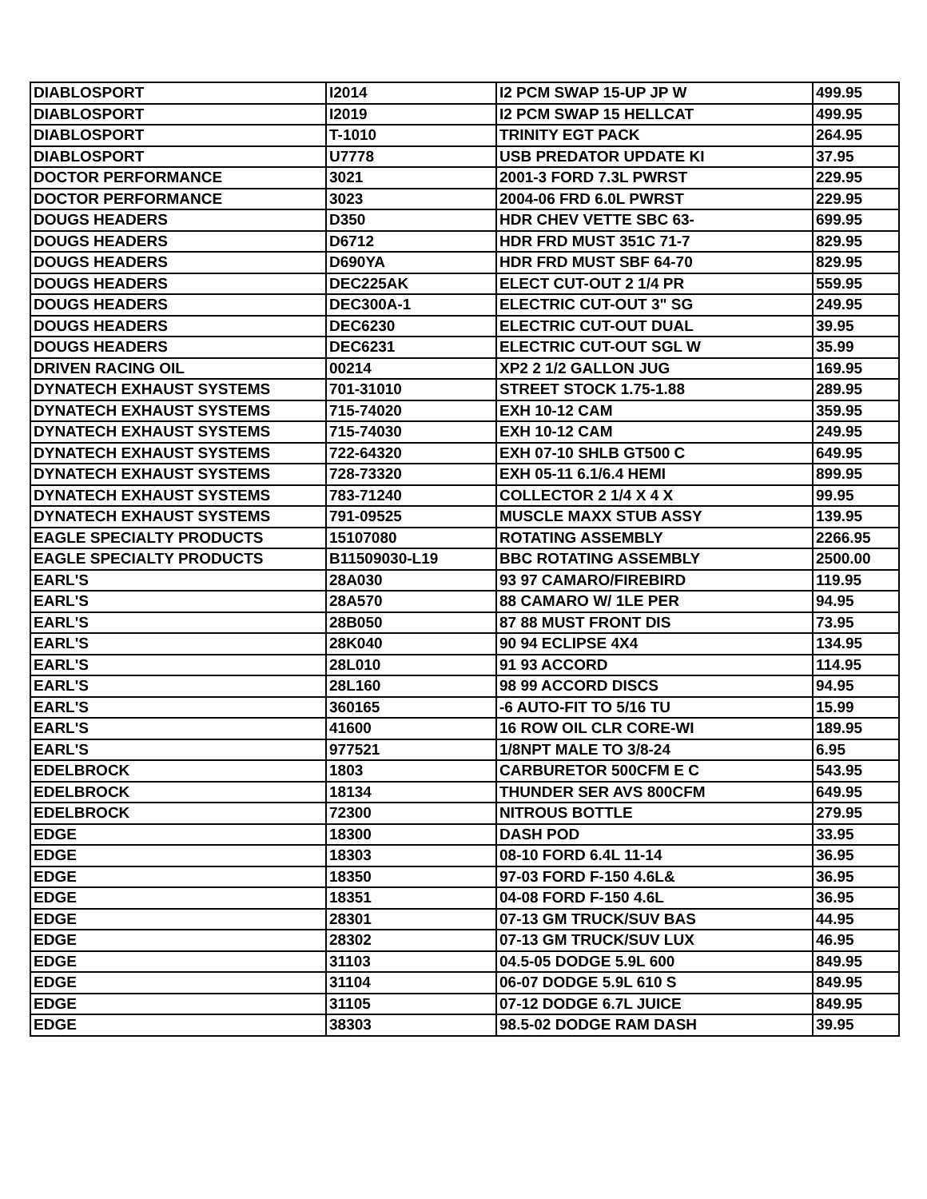| DIABLOSPORT | I2014 | I2 PCM SWAP 15-UP JP W | 499.95 |
| DIABLOSPORT | I2019 | I2 PCM SWAP 15 HELLCAT | 499.95 |
| DIABLOSPORT | T-1010 | TRINITY EGT PACK | 264.95 |
| DIABLOSPORT | U7778 | USB PREDATOR UPDATE KI | 37.95 |
| DOCTOR PERFORMANCE | 3021 | 2001-3 FORD 7.3L PWRST | 229.95 |
| DOCTOR PERFORMANCE | 3023 | 2004-06 FRD 6.0L PWRST | 229.95 |
| DOUGS HEADERS | D350 | HDR CHEV VETTE SBC 63- | 699.95 |
| DOUGS HEADERS | D6712 | HDR FRD MUST 351C 71-7 | 829.95 |
| DOUGS HEADERS | D690YA | HDR FRD MUST SBF 64-70 | 829.95 |
| DOUGS HEADERS | DEC225AK | ELECT CUT-OUT 2 1/4 PR | 559.95 |
| DOUGS HEADERS | DEC300A-1 | ELECTRIC CUT-OUT 3" SG | 249.95 |
| DOUGS HEADERS | DEC6230 | ELECTRIC CUT-OUT DUAL | 39.95 |
| DOUGS HEADERS | DEC6231 | ELECTRIC CUT-OUT SGL W | 35.99 |
| DRIVEN RACING OIL | 00214 | XP2 2 1/2 GALLON JUG | 169.95 |
| DYNATECH EXHAUST SYSTEMS | 701-31010 | STREET STOCK 1.75-1.88 | 289.95 |
| DYNATECH EXHAUST SYSTEMS | 715-74020 | EXH 10-12 CAM | 359.95 |
| DYNATECH EXHAUST SYSTEMS | 715-74030 | EXH 10-12 CAM | 249.95 |
| DYNATECH EXHAUST SYSTEMS | 722-64320 | EXH 07-10 SHLB GT500 C | 649.95 |
| DYNATECH EXHAUST SYSTEMS | 728-73320 | EXH 05-11 6.1/6.4 HEMI | 899.95 |
| DYNATECH EXHAUST SYSTEMS | 783-71240 | COLLECTOR 2 1/4 X 4 X | 99.95 |
| DYNATECH EXHAUST SYSTEMS | 791-09525 | MUSCLE MAXX STUB ASSY | 139.95 |
| EAGLE SPECIALTY PRODUCTS | 15107080 | ROTATING ASSEMBLY | 2266.95 |
| EAGLE SPECIALTY PRODUCTS | B11509030-L19 | BBC ROTATING ASSEMBLY | 2500.00 |
| EARL'S | 28A030 | 93 97 CAMARO/FIREBIRD | 119.95 |
| EARL'S | 28A570 | 88 CAMARO W/ 1LE PER | 94.95 |
| EARL'S | 28B050 | 87 88 MUST FRONT DIS | 73.95 |
| EARL'S | 28K040 | 90 94 ECLIPSE 4X4 | 134.95 |
| EARL'S | 28L010 | 91 93 ACCORD | 114.95 |
| EARL'S | 28L160 | 98 99 ACCORD DISCS | 94.95 |
| EARL'S | 360165 | -6 AUTO-FIT TO 5/16 TU | 15.99 |
| EARL'S | 41600 | 16 ROW OIL CLR CORE-WI | 189.95 |
| EARL'S | 977521 | 1/8NPT MALE TO 3/8-24 | 6.95 |
| EDELBROCK | 1803 | CARBURETOR 500CFM E C | 543.95 |
| EDELBROCK | 18134 | THUNDER SER AVS 800CFM | 649.95 |
| EDELBROCK | 72300 | NITROUS BOTTLE | 279.95 |
| EDGE | 18300 | DASH POD | 33.95 |
| EDGE | 18303 | 08-10 FORD 6.4L 11-14 | 36.95 |
| EDGE | 18350 | 97-03 FORD F-150 4.6L& | 36.95 |
| EDGE | 18351 | 04-08 FORD F-150 4.6L | 36.95 |
| EDGE | 28301 | 07-13 GM TRUCK/SUV BAS | 44.95 |
| EDGE | 28302 | 07-13 GM TRUCK/SUV LUX | 46.95 |
| EDGE | 31103 | 04.5-05 DODGE 5.9L 600 | 849.95 |
| EDGE | 31104 | 06-07 DODGE 5.9L 610 S | 849.95 |
| EDGE | 31105 | 07-12 DODGE 6.7L JUICE | 849.95 |
| EDGE | 38303 | 98.5-02 DODGE RAM DASH | 39.95 |